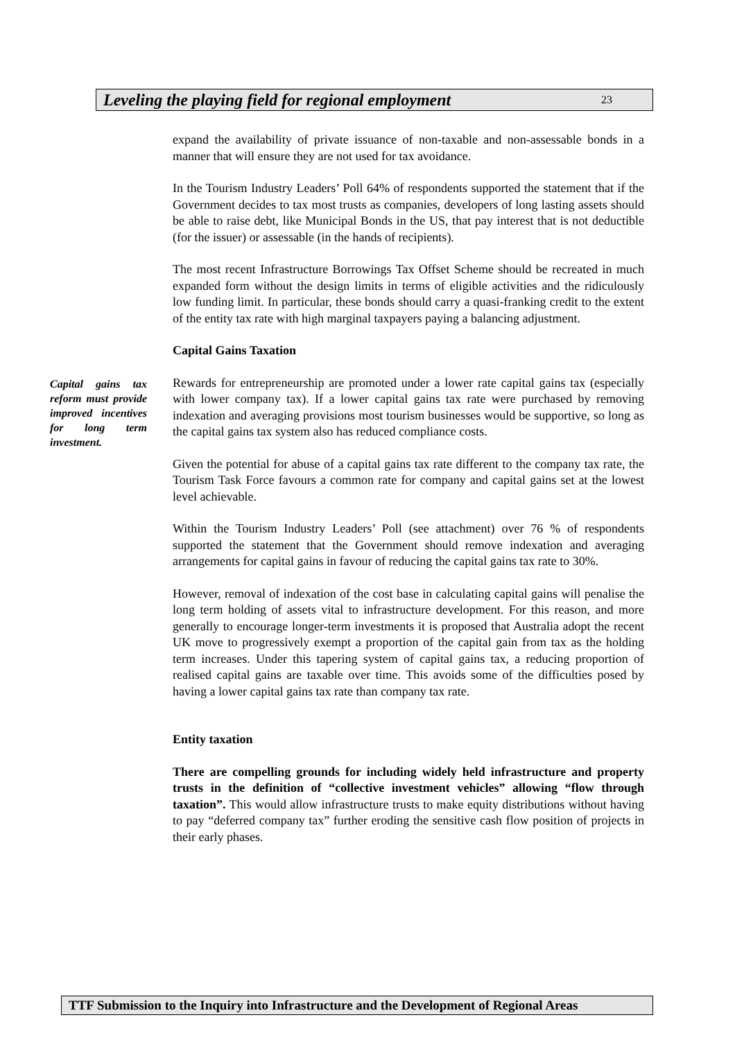Leveling the playing field for regional employment 23
expand the availability of private issuance of non-taxable and non-assessable bonds in a manner that will ensure they are not used for tax avoidance.
In the Tourism Industry Leaders’ Poll 64% of respondents supported the statement that if the Government decides to tax most trusts as companies, developers of long lasting assets should be able to raise debt, like Municipal Bonds in the US, that pay interest that is not deductible (for the issuer) or assessable (in the hands of recipients).
The most recent Infrastructure Borrowings Tax Offset Scheme should be recreated in much expanded form without the design limits in terms of eligible activities and the ridiculously low funding limit. In particular, these bonds should carry a quasi-franking credit to the extent of the entity tax rate with high marginal taxpayers paying a balancing adjustment.
Capital Gains Taxation
Capital gains tax reform must provide improved incentives for long term investment.
Rewards for entrepreneurship are promoted under a lower rate capital gains tax (especially with lower company tax). If a lower capital gains tax rate were purchased by removing indexation and averaging provisions most tourism businesses would be supportive, so long as the capital gains tax system also has reduced compliance costs.
Given the potential for abuse of a capital gains tax rate different to the company tax rate, the Tourism Task Force favours a common rate for company and capital gains set at the lowest level achievable.
Within the Tourism Industry Leaders’ Poll (see attachment) over 76 % of respondents supported the statement that the Government should remove indexation and averaging arrangements for capital gains in favour of reducing the capital gains tax rate to 30%.
However, removal of indexation of the cost base in calculating capital gains will penalise the long term holding of assets vital to infrastructure development. For this reason, and more generally to encourage longer-term investments it is proposed that Australia adopt the recent UK move to progressively exempt a proportion of the capital gain from tax as the holding term increases. Under this tapering system of capital gains tax, a reducing proportion of realised capital gains are taxable over time. This avoids some of the difficulties posed by having a lower capital gains tax rate than company tax rate.
Entity taxation
There are compelling grounds for including widely held infrastructure and property trusts in the definition of “collective investment vehicles” allowing “flow through taxation”. This would allow infrastructure trusts to make equity distributions without having to pay “deferred company tax” further eroding the sensitive cash flow position of projects in their early phases.
TTF Submission to the Inquiry into Infrastructure and the Development of Regional Areas